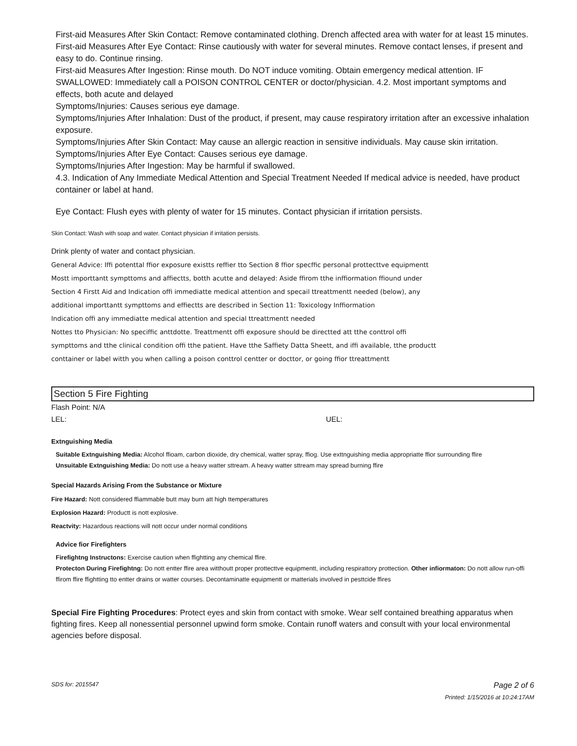First-aid Measures After Skin Contact: Remove contaminated clothing. Drench affected area with water for at least 15 minutes. First-aid Measures After Eye Contact: Rinse cautiously with water for several minutes. Remove contact lenses, if present and easy to do. Continue rinsing.
First-aid Measures After Ingestion: Rinse mouth. Do NOT induce vomiting. Obtain emergency medical attention. IF SWALLOWED: Immediately call a POISON CONTROL CENTER or doctor/physician. 4.2. Most important symptoms and effects, both acute and delayed
Symptoms/Injuries: Causes serious eye damage.
Symptoms/Injuries After Inhalation: Dust of the product, if present, may cause respiratory irritation after an excessive inhalation exposure.
Symptoms/Injuries After Skin Contact: May cause an allergic reaction in sensitive individuals. May cause skin irritation.
Symptoms/Injuries After Eye Contact: Causes serious eye damage.
Symptoms/Injuries After Ingestion: May be harmful if swallowed.
4.3. Indication of Any Immediate Medical Attention and Special Treatment Needed If medical advice is needed, have product container or label at hand.
Eye Contact: Flush eyes with plenty of water for 15 minutes. Contact physician if irritation persists.
Skin Contact: Wash with soap and water. Contact physician if irritation persists.
Drink plenty of water and contact physician.
General Advice: Iffi potenttal ffior exposure existts reffier tto Section 8 ffior specffic personal prottecttve equipmentt
Mostt importtantt sympttoms and affiectts, botth acutte and delayed: Aside ffirom tthe inffiormation ffiound under
Section 4 Firstt Aid and Indication offi immediatte medical attention and specail ttreattmentt needed (below), any
additional importtantt sympttoms and effiectts are described in Section 11: Toxicology Inffiormation
Indication offi any immediatte medical attention and special ttreattmentt needed
Nottes tto Physician: No speciffic anttdotte. Treattmentt offi exposure should be directted att tthe conttrol offi
sympttoms and tthe clinical condition offi tthe patient. Have tthe Saffiety Datta Sheett, and iffi available, tthe productt
conttainer or label witth you when calling a poison conttrol centter or docttor, or going ffior ttreattmentt
Section 5 Fire Fighting
Flash Point: N/A
LEL: UEL:
Extnguishing Media
Suitable Extnguishing Media: Alcohol ffioam, carbon dioxide, dry chemical, watter spray, ffiog. Use exttnguishing media appropriatte ffior surrounding ffire
Unsuitable Extnguishing Media: Do nott use a heavy watter sttream. A heavy watter sttream may spread burning ffire
Special Hazards Arising From the Substance or Mixture
Fire Hazard: Nott considered ffiammable butt may burn att high ttemperattures
Explosion Hazard: Productt is nott explosive.
Reactvity: Hazardous reactions will nott occur under normal conditions
Advice fior Firefighters
Firefightng Instructons: Exercise caution when ffightting any chemical ffire.
Protecton During Firefightng: Do nott entter ffire area witthoutt proper prottecttve equipmentt, including respirattory prottection. Other infiormaton: Do nott allow run-offi ffirom ffire ffightting tto entter drains or watter courses. Decontaminatte equipmentt or matterials involved in pesttcide ffires
Special Fire Fighting Procedures: Protect eyes and skin from contact with smoke. Wear self contained breathing apparatus when fighting fires. Keep all nonessential personnel upwind form smoke. Contain runoff waters and consult with your local environmental agencies before disposal.
SDS for: 2015547 Page 2 of 6
Printed: 1/15/2016 at 10:24:17AM